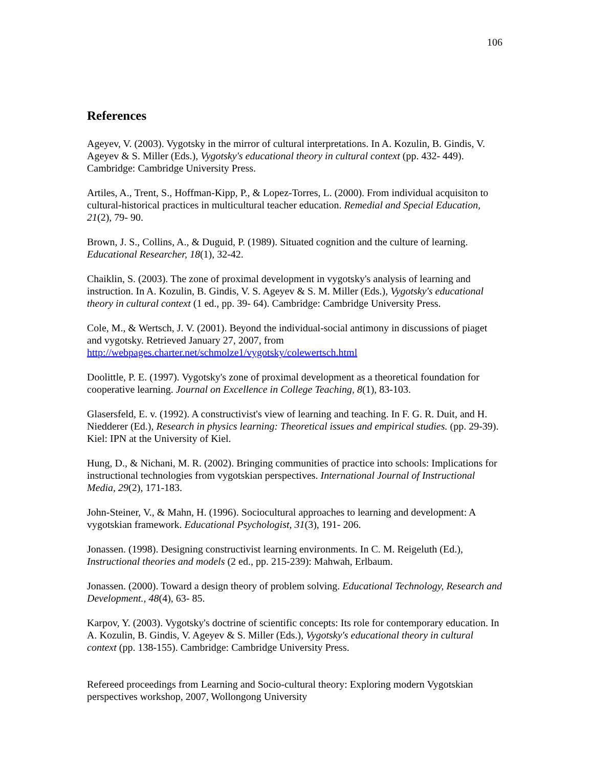106
References
Ageyev, V. (2003). Vygotsky in the mirror of cultural interpretations. In A. Kozulin, B. Gindis, V. Ageyev & S. Miller (Eds.), Vygotsky's educational theory in cultural context (pp. 432- 449). Cambridge: Cambridge University Press.
Artiles, A., Trent, S., Hoffman-Kipp, P., & Lopez-Torres, L. (2000). From individual acquisiton to cultural-historical practices in multicultural teacher education. Remedial and Special Education, 21(2), 79- 90.
Brown, J. S., Collins, A., & Duguid, P. (1989). Situated cognition and the culture of learning. Educational Researcher, 18(1), 32-42.
Chaiklin, S. (2003). The zone of proximal development in vygotsky's analysis of learning and instruction. In A. Kozulin, B. Gindis, V. S. Ageyev & S. M. Miller (Eds.), Vygotsky's educational theory in cultural context (1 ed., pp. 39- 64). Cambridge: Cambridge University Press.
Cole, M., & Wertsch, J. V. (2001). Beyond the individual-social antimony in discussions of piaget and vygotsky. Retrieved January 27, 2007, from http://webpages.charter.net/schmolze1/vygotsky/colewertsch.html
Doolittle, P. E. (1997). Vygotsky's zone of proximal development as a theoretical foundation for cooperative learning. Journal on Excellence in College Teaching, 8(1), 83-103.
Glasersfeld, E. v. (1992). A constructivist's view of learning and teaching. In F. G. R. Duit, and H. Niedderer (Ed.), Research in physics learning: Theoretical issues and empirical studies. (pp. 29-39). Kiel: IPN at the University of Kiel.
Hung, D., & Nichani, M. R. (2002). Bringing communities of practice into schools: Implications for instructional technologies from vygotskian perspectives. International Journal of Instructional Media, 29(2), 171-183.
John-Steiner, V., & Mahn, H. (1996). Sociocultural approaches to learning and development: A vygotskian framework. Educational Psychologist, 31(3), 191- 206.
Jonassen. (1998). Designing constructivist learning environments. In C. M. Reigeluth (Ed.), Instructional theories and models (2 ed., pp. 215-239): Mahwah, Erlbaum.
Jonassen. (2000). Toward a design theory of problem solving. Educational Technology, Research and Development., 48(4), 63- 85.
Karpov, Y. (2003). Vygotsky's doctrine of scientific concepts: Its role for contemporary education. In A. Kozulin, B. Gindis, V. Ageyev & S. Miller (Eds.), Vygotsky's educational theory in cultural context (pp. 138-155). Cambridge: Cambridge University Press.
Refereed proceedings from Learning and Socio-cultural theory: Exploring modern Vygotskian perspectives workshop, 2007, Wollongong University